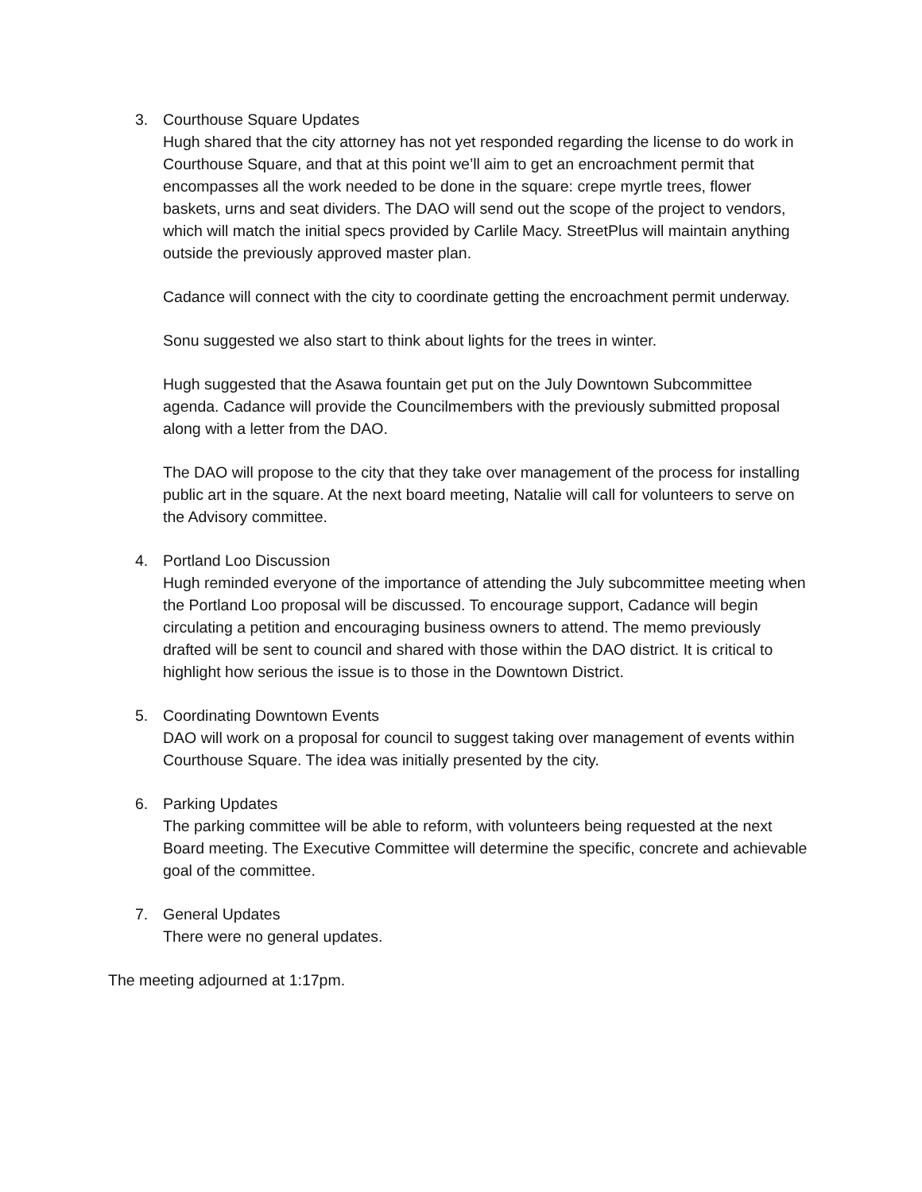3. Courthouse Square Updates
Hugh shared that the city attorney has not yet responded regarding the license to do work in Courthouse Square, and that at this point we’ll aim to get an encroachment permit that encompasses all the work needed to be done in the square: crepe myrtle trees, flower baskets, urns and seat dividers. The DAO will send out the scope of the project to vendors, which will match the initial specs provided by Carlile Macy. StreetPlus will maintain anything outside the previously approved master plan.
Cadance will connect with the city to coordinate getting the encroachment permit underway.
Sonu suggested we also start to think about lights for the trees in winter.
Hugh suggested that the Asawa fountain get put on the July Downtown Subcommittee agenda. Cadance will provide the Councilmembers with the previously submitted proposal along with a letter from the DAO.
The DAO will propose to the city that they take over management of the process for installing public art in the square. At the next board meeting, Natalie will call for volunteers to serve on the Advisory committee.
4. Portland Loo Discussion
Hugh reminded everyone of the importance of attending the July subcommittee meeting when the Portland Loo proposal will be discussed. To encourage support, Cadance will begin circulating a petition and encouraging business owners to attend. The memo previously drafted will be sent to council and shared with those within the DAO district. It is critical to highlight how serious the issue is to those in the Downtown District.
5. Coordinating Downtown Events
DAO will work on a proposal for council to suggest taking over management of events within Courthouse Square. The idea was initially presented by the city.
6. Parking Updates
The parking committee will be able to reform, with volunteers being requested at the next Board meeting. The Executive Committee will determine the specific, concrete and achievable goal of the committee.
7. General Updates
There were no general updates.
The meeting adjourned at 1:17pm.